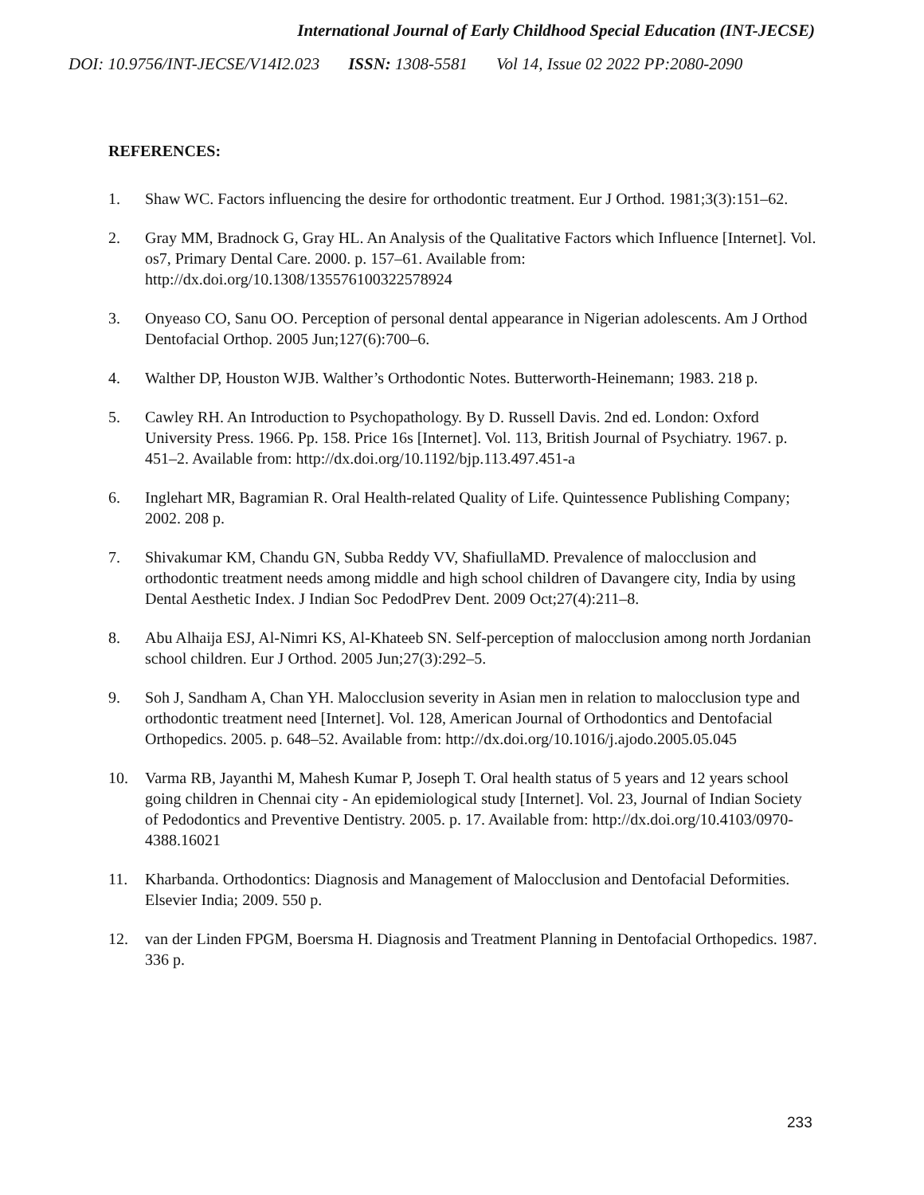International Journal of Early Childhood Special Education (INT-JECSE)
DOI: 10.9756/INT-JECSE/V14I2.023 ISSN: 1308-5581 Vol 14, Issue 02 2022 PP:2080-2090
REFERENCES:
1. Shaw WC. Factors influencing the desire for orthodontic treatment. Eur J Orthod. 1981;3(3):151–62.
2. Gray MM, Bradnock G, Gray HL. An Analysis of the Qualitative Factors which Influence [Internet]. Vol. os7, Primary Dental Care. 2000. p. 157–61. Available from: http://dx.doi.org/10.1308/135576100322578924
3. Onyeaso CO, Sanu OO. Perception of personal dental appearance in Nigerian adolescents. Am J Orthod Dentofacial Orthop. 2005 Jun;127(6):700–6.
4. Walther DP, Houston WJB. Walther’s Orthodontic Notes. Butterworth-Heinemann; 1983. 218 p.
5. Cawley RH. An Introduction to Psychopathology. By D. Russell Davis. 2nd ed. London: Oxford University Press. 1966. Pp. 158. Price 16s [Internet]. Vol. 113, British Journal of Psychiatry. 1967. p. 451–2. Available from: http://dx.doi.org/10.1192/bjp.113.497.451-a
6. Inglehart MR, Bagramian R. Oral Health-related Quality of Life. Quintessence Publishing Company; 2002. 208 p.
7. Shivakumar KM, Chandu GN, Subba Reddy VV, ShafiullaMD. Prevalence of malocclusion and orthodontic treatment needs among middle and high school children of Davangere city, India by using Dental Aesthetic Index. J Indian Soc PedodPrev Dent. 2009 Oct;27(4):211–8.
8. Abu Alhaija ESJ, Al-Nimri KS, Al-Khateeb SN. Self-perception of malocclusion among north Jordanian school children. Eur J Orthod. 2005 Jun;27(3):292–5.
9. Soh J, Sandham A, Chan YH. Malocclusion severity in Asian men in relation to malocclusion type and orthodontic treatment need [Internet]. Vol. 128, American Journal of Orthodontics and Dentofacial Orthopedics. 2005. p. 648–52. Available from: http://dx.doi.org/10.1016/j.ajodo.2005.05.045
10. Varma RB, Jayanthi M, Mahesh Kumar P, Joseph T. Oral health status of 5 years and 12 years school going children in Chennai city - An epidemiological study [Internet]. Vol. 23, Journal of Indian Society of Pedodontics and Preventive Dentistry. 2005. p. 17. Available from: http://dx.doi.org/10.4103/0970-4388.16021
11. Kharbanda. Orthodontics: Diagnosis and Management of Malocclusion and Dentofacial Deformities. Elsevier India; 2009. 550 p.
12. van der Linden FPGM, Boersma H. Diagnosis and Treatment Planning in Dentofacial Orthopedics. 1987. 336 p.
233